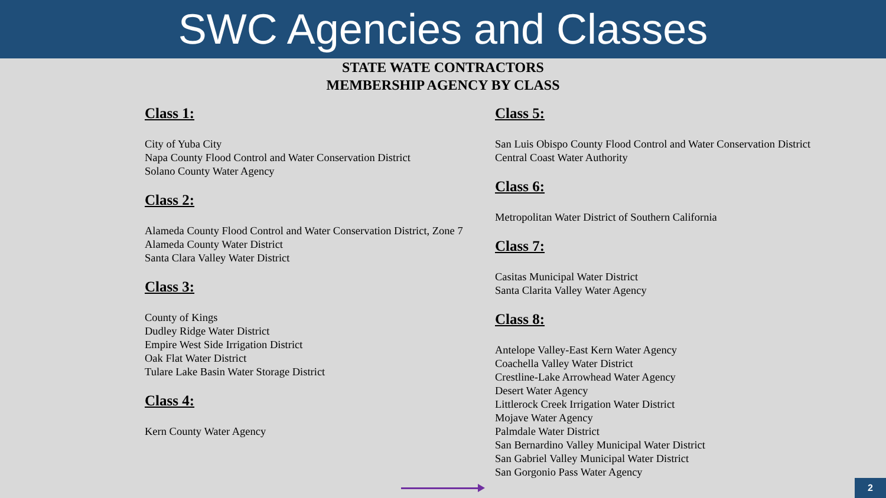SWC Agencies and Classes
STATE WATE CONTRACTORS
MEMBERSHIP AGENCY BY CLASS
Class 1:
City of Yuba City
Napa County Flood Control and Water Conservation District
Solano County Water Agency
Class 2:
Alameda County Flood Control and Water Conservation District, Zone 7
Alameda County Water District
Santa Clara Valley Water District
Class 3:
County of Kings
Dudley Ridge Water District
Empire West Side Irrigation District
Oak Flat Water District
Tulare Lake Basin Water Storage District
Class 4:
Kern County Water Agency
Class 5:
San Luis Obispo County Flood Control and Water Conservation District
Central Coast Water Authority
Class 6:
Metropolitan Water District of Southern California
Class 7:
Casitas Municipal Water District
Santa Clarita Valley Water Agency
Class 8:
Antelope Valley-East Kern Water Agency
Coachella Valley Water District
Crestline-Lake Arrowhead Water Agency
Desert Water Agency
Littlerock Creek Irrigation Water District
Mojave Water Agency
Palmdale Water District
San Bernardino Valley Municipal Water District
San Gabriel Valley Municipal Water District
San Gorgonio Pass Water Agency
2